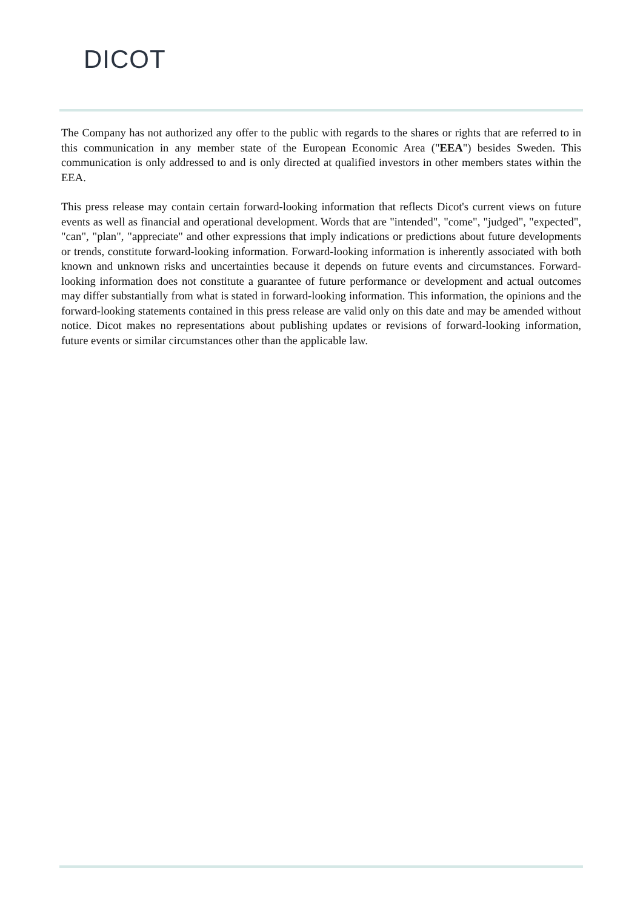DICOT
The Company has not authorized any offer to the public with regards to the shares or rights that are referred to in this communication in any member state of the European Economic Area ("EEA") besides Sweden. This communication is only addressed to and is only directed at qualified investors in other members states within the EEA.
This press release may contain certain forward-looking information that reflects Dicot's current views on future events as well as financial and operational development. Words that are "intended", "come", "judged", "expected", "can", "plan", "appreciate" and other expressions that imply indications or predictions about future developments or trends, constitute forward-looking information. Forward-looking information is inherently associated with both known and unknown risks and uncertainties because it depends on future events and circumstances. Forward-looking information does not constitute a guarantee of future performance or development and actual outcomes may differ substantially from what is stated in forward-looking information. This information, the opinions and the forward-looking statements contained in this press release are valid only on this date and may be amended without notice. Dicot makes no representations about publishing updates or revisions of forward-looking information, future events or similar circumstances other than the applicable law.